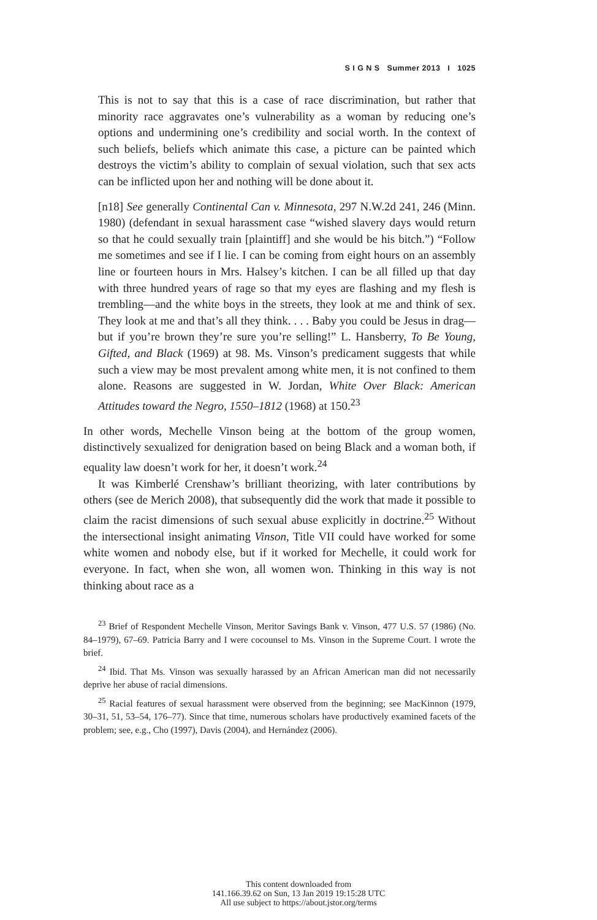S I G N S Summer 2013 I 1025
This is not to say that this is a case of race discrimination, but rather that minority race aggravates one’s vulnerability as a woman by reducing one’s options and undermining one’s credibility and social worth. In the context of such beliefs, beliefs which animate this case, a picture can be painted which destroys the victim’s ability to complain of sexual violation, such that sex acts can be inflicted upon her and nothing will be done about it.
[n18] See generally Continental Can v. Minnesota, 297 N.W.2d 241, 246 (Minn. 1980) (defendant in sexual harassment case “wished slavery days would return so that he could sexually train [plaintiff] and she would be his bitch.”) “Follow me sometimes and see if I lie. I can be coming from eight hours on an assembly line or fourteen hours in Mrs. Halsey’s kitchen. I can be all filled up that day with three hundred years of rage so that my eyes are flashing and my flesh is trembling—and the white boys in the streets, they look at me and think of sex. They look at me and that’s all they think. . . . Baby you could be Jesus in drag—but if you’re brown they’re sure you’re selling!” L. Hansberry, To Be Young, Gifted, and Black (1969) at 98. Ms. Vinson’s predicament suggests that while such a view may be most prevalent among white men, it is not confined to them alone. Reasons are suggested in W. Jordan, White Over Black: American Attitudes toward the Negro, 1550–1812 (1968) at 150.<sup>23</sup>
In other words, Mechelle Vinson being at the bottom of the group women, distinctively sexualized for denigration based on being Black and a woman both, if equality law doesn’t work for her, it doesn’t work.<sup>24</sup>
It was Kimberlé Crenshaw’s brilliant theorizing, with later contributions by others (see de Merich 2008), that subsequently did the work that made it possible to claim the racist dimensions of such sexual abuse explicitly in doctrine.<sup>25</sup> Without the intersectional insight animating Vinson, Title VII could have worked for some white women and nobody else, but if it worked for Mechelle, it could work for everyone. In fact, when she won, all women won. Thinking in this way is not thinking about race as a
<sup>23</sup> Brief of Respondent Mechelle Vinson, Meritor Savings Bank v. Vinson, 477 U.S. 57 (1986) (No. 84–1979), 67–69. Patricia Barry and I were cocounsel to Ms. Vinson in the Supreme Court. I wrote the brief.
<sup>24</sup> Ibid. That Ms. Vinson was sexually harassed by an African American man did not necessarily deprive her abuse of racial dimensions.
<sup>25</sup> Racial features of sexual harassment were observed from the beginning; see MacKinnon (1979, 30–31, 51, 53–54, 176–77). Since that time, numerous scholars have productively examined facets of the problem; see, e.g., Cho (1997), Davis (2004), and Hernández (2006).
This content downloaded from
141.166.39.62 on Sun, 13 Jan 2019 19:15:28 UTC
All use subject to https://about.jstor.org/terms